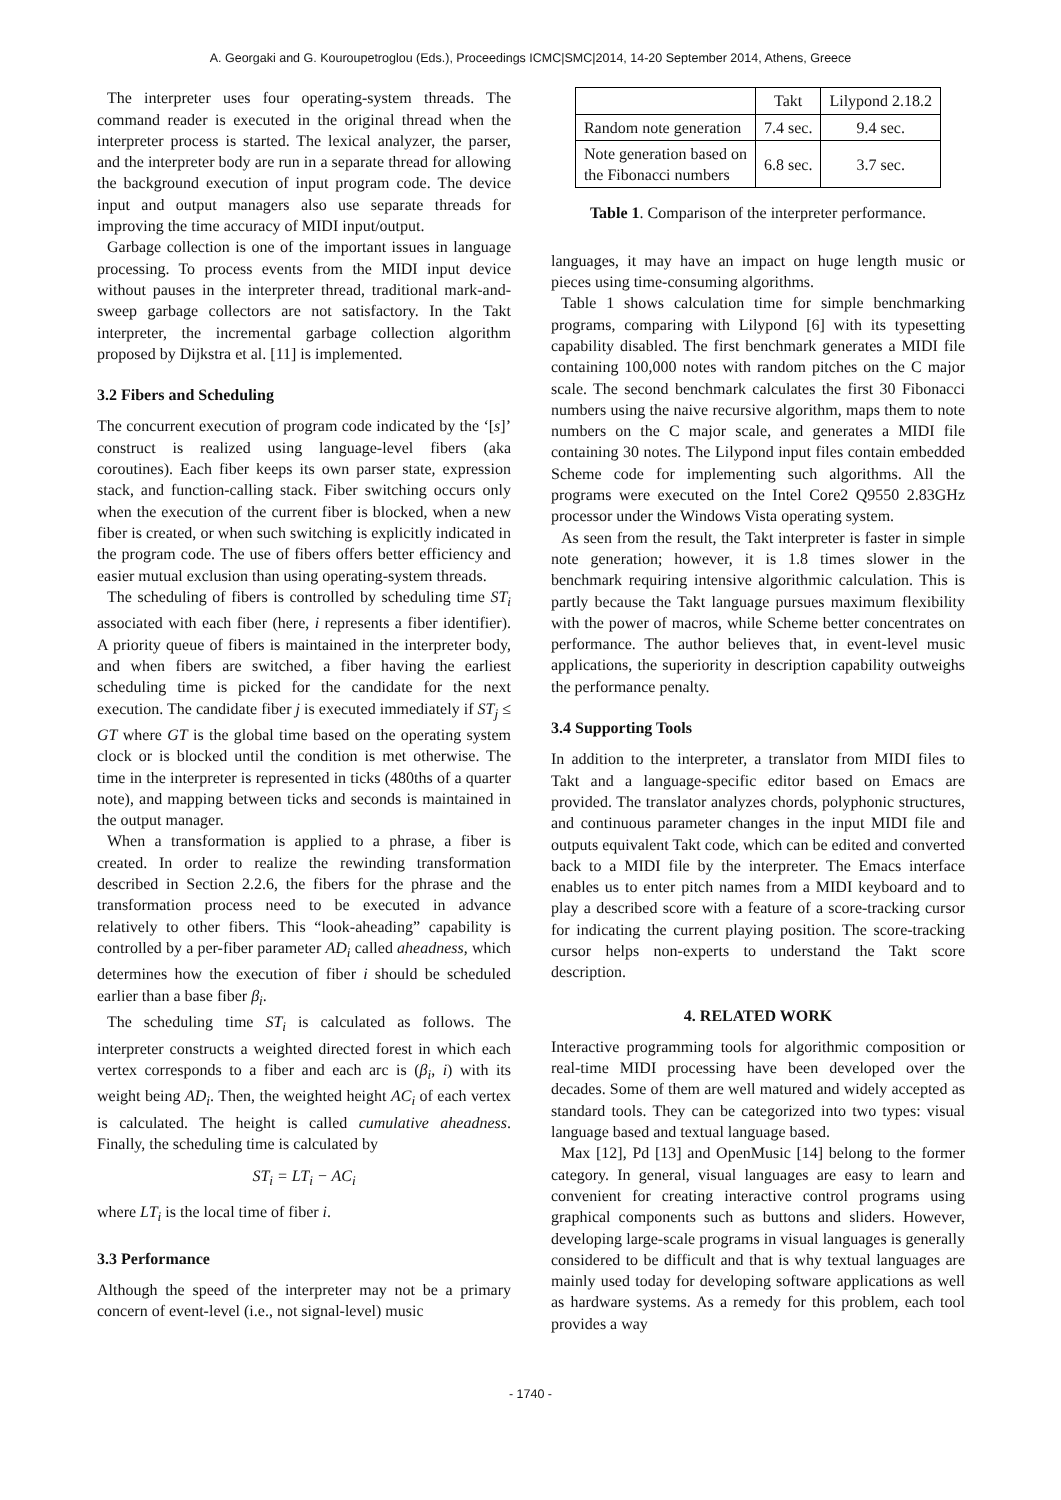A. Georgaki and G. Kouroupetroglou (Eds.), Proceedings ICMC|SMC|2014, 14-20 September 2014, Athens, Greece
The interpreter uses four operating-system threads. The command reader is executed in the original thread when the interpreter process is started. The lexical analyzer, the parser, and the interpreter body are run in a separate thread for allowing the background execution of input program code. The device input and output managers also use separate threads for improving the time accuracy of MIDI input/output.
Garbage collection is one of the important issues in language processing. To process events from the MIDI input device without pauses in the interpreter thread, traditional mark-and-sweep garbage collectors are not satisfactory. In the Takt interpreter, the incremental garbage collection algorithm proposed by Dijkstra et al. [11] is implemented.
3.2 Fibers and Scheduling
The concurrent execution of program code indicated by the ‘[s]’ construct is realized using language-level fibers (aka coroutines). Each fiber keeps its own parser state, expression stack, and function-calling stack. Fiber switching occurs only when the execution of the current fiber is blocked, when a new fiber is created, or when such switching is explicitly indicated in the program code. The use of fibers offers better efficiency and easier mutual exclusion than using operating-system threads.
The scheduling of fibers is controlled by scheduling time ST<sub>i</sub> associated with each fiber (here, i represents a fiber identifier). A priority queue of fibers is maintained in the interpreter body, and when fibers are switched, a fiber having the earliest scheduling time is picked for the candidate for the next execution. The candidate fiber j is executed immediately if ST<sub>j</sub> ≤ GT where GT is the global time based on the operating system clock or is blocked until the condition is met otherwise. The time in the interpreter is represented in ticks (480ths of a quarter note), and mapping between ticks and seconds is maintained in the output manager.
When a transformation is applied to a phrase, a fiber is created. In order to realize the rewinding transformation described in Section 2.2.6, the fibers for the phrase and the transformation process need to be executed in advance relatively to other fibers. This “look-aheading” capability is controlled by a per-fiber parameter AD<sub>i</sub> called aheadness, which determines how the execution of fiber i should be scheduled earlier than a base fiber β<sub>i</sub>.
The scheduling time ST<sub>i</sub> is calculated as follows. The interpreter constructs a weighted directed forest in which each vertex corresponds to a fiber and each arc is (β<sub>i</sub>, i) with its weight being AD<sub>i</sub>. Then, the weighted height AC<sub>i</sub> of each vertex is calculated. The height is called cumulative aheadness. Finally, the scheduling time is calculated by
ST<sub>i</sub> = LT<sub>i</sub> − AC<sub>i</sub>
where LT<sub>i</sub> is the local time of fiber i.
3.3 Performance
Although the speed of the interpreter may not be a primary concern of event-level (i.e., not signal-level) music
| | Takt | Lilypond 2.18.2 |
| --- | --- | --- |
| Random note generation | 7.4 sec. | 9.4 sec. |
| Note generation based on the Fibonacci numbers | 6.8 sec. | 3.7 sec. |
Table 1. Comparison of the interpreter performance.
languages, it may have an impact on huge length music or pieces using time-consuming algorithms.
Table 1 shows calculation time for simple benchmarking programs, comparing with Lilypond [6] with its typesetting capability disabled. The first benchmark generates a MIDI file containing 100,000 notes with random pitches on the C major scale. The second benchmark calculates the first 30 Fibonacci numbers using the naive recursive algorithm, maps them to note numbers on the C major scale, and generates a MIDI file containing 30 notes. The Lilypond input files contain embedded Scheme code for implementing such algorithms. All the programs were executed on the Intel Core2 Q9550 2.83GHz processor under the Windows Vista operating system.
As seen from the result, the Takt interpreter is faster in simple note generation; however, it is 1.8 times slower in the benchmark requiring intensive algorithmic calculation. This is partly because the Takt language pursues maximum flexibility with the power of macros, while Scheme better concentrates on performance. The author believes that, in event-level music applications, the superiority in description capability outweighs the performance penalty.
3.4 Supporting Tools
In addition to the interpreter, a translator from MIDI files to Takt and a language-specific editor based on Emacs are provided. The translator analyzes chords, polyphonic structures, and continuous parameter changes in the input MIDI file and outputs equivalent Takt code, which can be edited and converted back to a MIDI file by the interpreter. The Emacs interface enables us to enter pitch names from a MIDI keyboard and to play a described score with a feature of a score-tracking cursor for indicating the current playing position. The score-tracking cursor helps non-experts to understand the Takt score description.
4. RELATED WORK
Interactive programming tools for algorithmic composition or real-time MIDI processing have been developed over the decades. Some of them are well matured and widely accepted as standard tools. They can be categorized into two types: visual language based and textual language based.
Max [12], Pd [13] and OpenMusic [14] belong to the former category. In general, visual languages are easy to learn and convenient for creating interactive control programs using graphical components such as buttons and sliders. However, developing large-scale programs in visual languages is generally considered to be difficult and that is why textual languages are mainly used today for developing software applications as well as hardware systems. As a remedy for this problem, each tool provides a way
- 1740 -